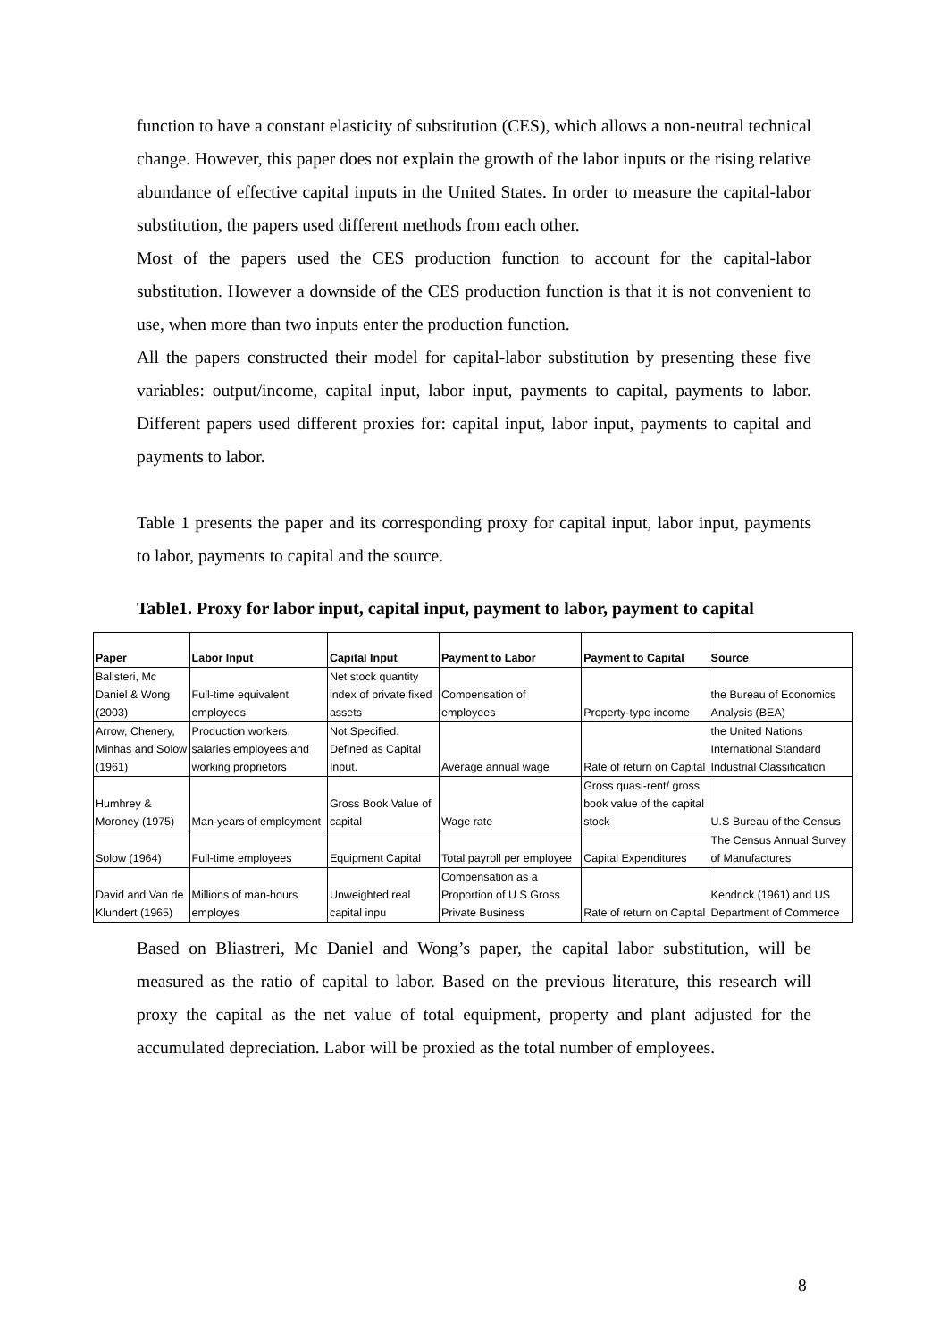function to have a constant elasticity of substitution (CES), which allows a non-neutral technical change. However, this paper does not explain the growth of the labor inputs or the rising relative abundance of effective capital inputs in the United States. In order to measure the capital-labor substitution, the papers used different methods from each other.
Most of the papers used the CES production function to account for the capital-labor substitution. However a downside of the CES production function is that it is not convenient to use, when more than two inputs enter the production function.
All the papers constructed their model for capital-labor substitution by presenting these five variables: output/income, capital input, labor input, payments to capital, payments to labor. Different papers used different proxies for: capital input, labor input, payments to capital and payments to labor.
Table 1 presents the paper and its corresponding proxy for capital input, labor input, payments to labor, payments to capital and the source.
Table1. Proxy for labor input, capital input, payment to labor, payment to capital
| Paper | Labor Input | Capital Input | Payment to Labor | Payment to Capital | Source |
| --- | --- | --- | --- | --- | --- |
| Balisteri, Mc Daniel & Wong (2003) | Full-time equivalent employees | Net stock quantity index of private fixed assets | Compensation of employees | Property-type income | the Bureau of Economics Analysis (BEA) |
| Arrow, Chenery, Minhas and Solow (1961) | Production workers, salaries employees and working proprietors | Not Specified. Defined as Capital Input. | Average annual wage | Rate of return on Capital | the United Nations International Standard Industrial Classification |
| Humhrey & Moroney (1975) | Man-years of employment | Gross Book Value of capital | Wage rate | Gross quasi-rent/ gross book value of the capital stock | U.S Bureau of the Census |
| Solow (1964) | Full-time employees | Equipment Capital | Total payroll per employee | Capital Expenditures | The Census Annual Survey of Manufactures |
| David and Van de Klundert (1965) | Millions of man-hours employes | Unweighted real capital inpu | Compensation as a Proportion of U.S Gross Private Business | Rate of return on Capital | Kendrick (1961) and US Department of Commerce |
Based on Bliastreri, Mc Daniel and Wong’s paper, the capital labor substitution, will be measured as the ratio of capital to labor. Based on the previous literature, this research will proxy the capital as the net value of total equipment, property and plant adjusted for the accumulated depreciation. Labor will be proxied as the total number of employees.
8